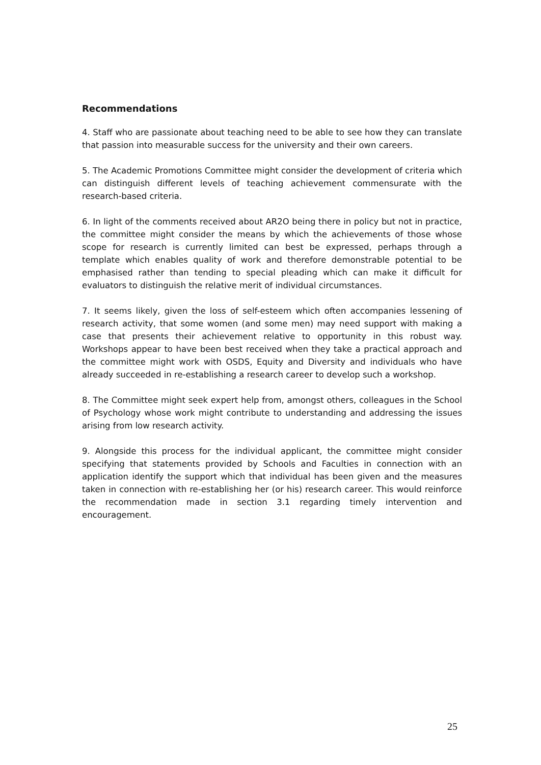Recommendations
4. Staff who are passionate about teaching need to be able to see how they can translate that passion into measurable success for the university and their own careers.
5. The Academic Promotions Committee might consider the development of criteria which can distinguish different levels of teaching achievement commensurate with the research-based criteria.
6. In light of the comments received about AR2O being there in policy but not in practice, the committee might consider the means by which the achievements of those whose scope for research is currently limited can best be expressed, perhaps through a template which enables quality of work and therefore demonstrable potential to be emphasised rather than tending to special pleading which can make it difficult for evaluators to distinguish the relative merit of individual circumstances.
7. It seems likely, given the loss of self-esteem which often accompanies lessening of research activity, that some women (and some men) may need support with making a case that presents their achievement relative to opportunity in this robust way. Workshops appear to have been best received when they take a practical approach and the committee might work with OSDS, Equity and Diversity and individuals who have already succeeded in re-establishing a research career to develop such a workshop.
8. The Committee might seek expert help from, amongst others, colleagues in the School of Psychology whose work might contribute to understanding and addressing the issues arising from low research activity.
9. Alongside this process for the individual applicant, the committee might consider specifying that statements provided by Schools and Faculties in connection with an application identify the support which that individual has been given and the measures taken in connection with re-establishing her (or his) research career. This would reinforce the recommendation made in section 3.1 regarding timely intervention and encouragement.
25